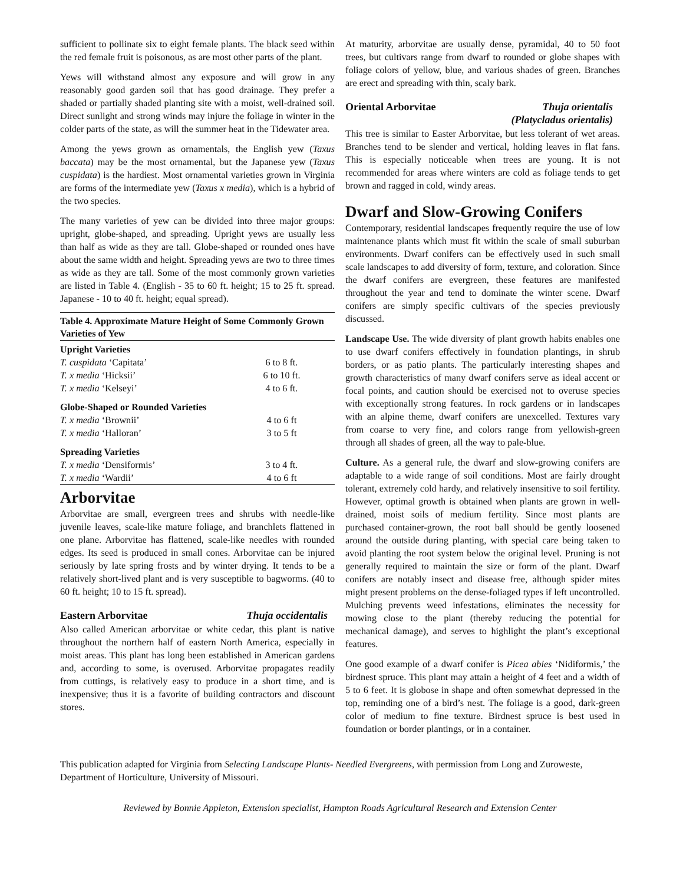sufficient to pollinate six to eight female plants. The black seed within the red female fruit is poisonous, as are most other parts of the plant.
Yews will withstand almost any exposure and will grow in any reasonably good garden soil that has good drainage. They prefer a shaded or partially shaded planting site with a moist, well-drained soil. Direct sunlight and strong winds may injure the foliage in winter in the colder parts of the state, as will the summer heat in the Tidewater area.
Among the yews grown as ornamentals, the English yew (Taxus baccata) may be the most ornamental, but the Japanese yew (Taxus cuspidata) is the hardiest. Most ornamental varieties grown in Virginia are forms of the intermediate yew (Taxus x media), which is a hybrid of the two species.
The many varieties of yew can be divided into three major groups: upright, globe-shaped, and spreading. Upright yews are usually less than half as wide as they are tall. Globe-shaped or rounded ones have about the same width and height. Spreading yews are two to three times as wide as they are tall. Some of the most commonly grown varieties are listed in Table 4. (English - 35 to 60 ft. height; 15 to 25 ft. spread. Japanese - 10 to 40 ft. height; equal spread).
| Table 4. Approximate Mature Height of Some Commonly Grown Varieties of Yew | |
| --- | --- |
| Upright Varieties | |
| T. cuspidata ‘Capitata’ | 6 to 8 ft. |
| T. x media ‘Hicksii’ | 6 to 10 ft. |
| T. x media ‘Kelseyi’ | 4 to 6 ft. |
| Globe-Shaped or Rounded Varieties | |
| T. x media ‘Brownii’ | 4 to 6 ft |
| T. x media ‘Halloran’ | 3 to 5 ft |
| Spreading Varieties | |
| T. x media ‘Densiformis’ | 3 to 4 ft. |
| T. x media ‘Wardii’ | 4 to 6 ft |
Arborvitae
Arborvitae are small, evergreen trees and shrubs with needle-like juvenile leaves, scale-like mature foliage, and branchlets flattened in one plane. Arborvitae has flattened, scale-like needles with rounded edges. Its seed is produced in small cones. Arborvitae can be injured seriously by late spring frosts and by winter drying. It tends to be a relatively short-lived plant and is very susceptible to bagworms. (40 to 60 ft. height; 10 to 15 ft. spread).
Eastern Arborvitae Thuja occidentalis
Also called American arborvitae or white cedar, this plant is native throughout the northern half of eastern North America, especially in moist areas. This plant has long been established in American gardens and, according to some, is overused. Arborvitae propagates readily from cuttings, is relatively easy to produce in a short time, and is inexpensive; thus it is a favorite of building contractors and discount stores.
At maturity, arborvitae are usually dense, pyramidal, 40 to 50 foot trees, but cultivars range from dwarf to rounded or globe shapes with foliage colors of yellow, blue, and various shades of green. Branches are erect and spreading with thin, scaly bark.
Oriental Arborvitae Thuja orientalis
(Platycladus orientalis)
This tree is similar to Easter Arborvitae, but less tolerant of wet areas. Branches tend to be slender and vertical, holding leaves in flat fans. This is especially noticeable when trees are young. It is not recommended for areas where winters are cold as foliage tends to get brown and ragged in cold, windy areas.
Dwarf and Slow-Growing Conifers
Contemporary, residential landscapes frequently require the use of low maintenance plants which must fit within the scale of small suburban environments. Dwarf conifers can be effectively used in such small scale landscapes to add diversity of form, texture, and coloration. Since the dwarf conifers are evergreen, these features are manifested throughout the year and tend to dominate the winter scene. Dwarf conifers are simply specific cultivars of the species previously discussed.
Landscape Use. The wide diversity of plant growth habits enables one to use dwarf conifers effectively in foundation plantings, in shrub borders, or as patio plants. The particularly interesting shapes and growth characteristics of many dwarf conifers serve as ideal accent or focal points, and caution should be exercised not to overuse species with exceptionally strong features. In rock gardens or in landscapes with an alpine theme, dwarf conifers are unexcelled. Textures vary from coarse to very fine, and colors range from yellowish-green through all shades of green, all the way to pale-blue.
Culture. As a general rule, the dwarf and slow-growing conifers are adaptable to a wide range of soil conditions. Most are fairly drought tolerant, extremely cold hardy, and relatively insensitive to soil fertility. However, optimal growth is obtained when plants are grown in well-drained, moist soils of medium fertility. Since most plants are purchased container-grown, the root ball should be gently loosened around the outside during planting, with special care being taken to avoid planting the root system below the original level. Pruning is not generally required to maintain the size or form of the plant. Dwarf conifers are notably insect and disease free, although spider mites might present problems on the dense-foliaged types if left uncontrolled. Mulching prevents weed infestations, eliminates the necessity for mowing close to the plant (thereby reducing the potential for mechanical damage), and serves to highlight the plant’s exceptional features.
One good example of a dwarf conifer is Picea abies ‘Nidiformis,’ the birdnest spruce. This plant may attain a height of 4 feet and a width of 5 to 6 feet. It is globose in shape and often somewhat depressed in the top, reminding one of a bird’s nest. The foliage is a good, dark-green color of medium to fine texture. Birdnest spruce is best used in foundation or border plantings, or in a container.
This publication adapted for Virginia from Selecting Landscape Plants- Needled Evergreens, with permission from Long and Zuroweste, Department of Horticulture, University of Missouri.
Reviewed by Bonnie Appleton, Extension specialist, Hampton Roads Agricultural Research and Extension Center